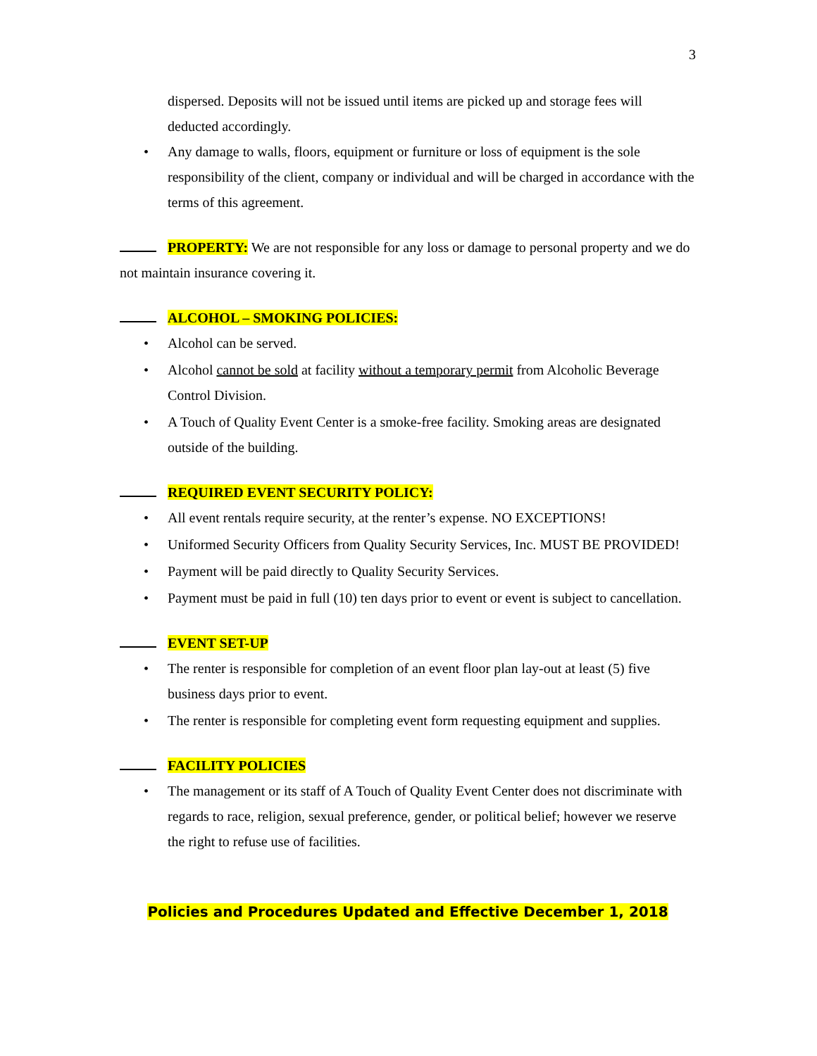3
dispersed. Deposits will not be issued until items are picked up and storage fees will deducted accordingly.
• Any damage to walls, floors, equipment or furniture or loss of equipment is the sole responsibility of the client, company or individual and will be charged in accordance with the terms of this agreement.
PROPERTY: We are not responsible for any loss or damage to personal property and we do not maintain insurance covering it.
ALCOHOL – SMOKING POLICIES:
• Alcohol can be served.
• Alcohol cannot be sold at facility without a temporary permit from Alcoholic Beverage Control Division.
• A Touch of Quality Event Center is a smoke-free facility. Smoking areas are designated outside of the building.
REQUIRED EVENT SECURITY POLICY:
• All event rentals require security, at the renter’s expense. NO EXCEPTIONS!
• Uniformed Security Officers from Quality Security Services, Inc. MUST BE PROVIDED!
• Payment will be paid directly to Quality Security Services.
• Payment must be paid in full (10) ten days prior to event or event is subject to cancellation.
EVENT SET-UP
• The renter is responsible for completion of an event floor plan lay-out at least (5) five business days prior to event.
• The renter is responsible for completing event form requesting equipment and supplies.
FACILITY POLICIES
• The management or its staff of A Touch of Quality Event Center does not discriminate with regards to race, religion, sexual preference, gender, or political belief; however we reserve the right to refuse use of facilities.
Policies and Procedures Updated and Effective December 1, 2018